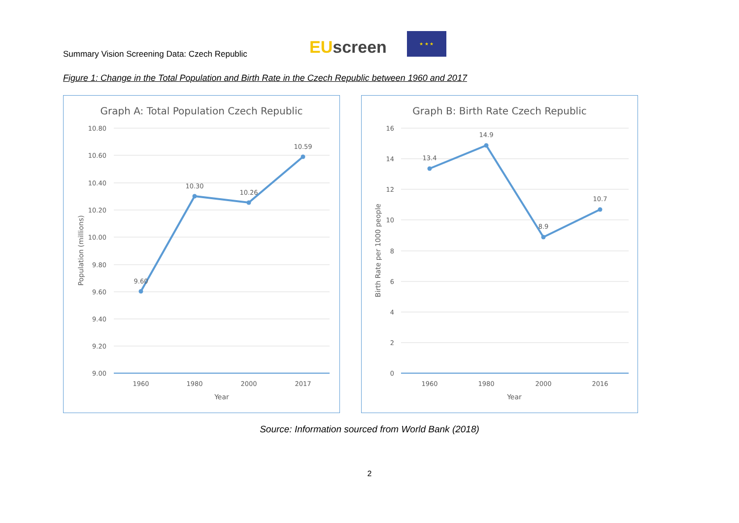Summary Vision Screening Data: Czech Republic
EU screen
★ ★ ★
Figure 1: Change in the Total Population and Birth Rate in the Czech Republic between 1960 and 2017
Graph A: Total Population Czech Republic
10.80
10.60
10.40
10.20
10.00
9.80
9.60
9.40
9.20
9.00
9.60
10.30
10.26
10.59
1960
1980
2000
2017
Year
Population (millions)
Graph B: Birth Rate Czech Republic
16
14
12
10
8
6
4
2
0
13.4
14.9
8.9
10.7
1960
1980
2000
2016
Year
Birth Rate per 1000 people
Source: Information sourced from World Bank (2018)
2